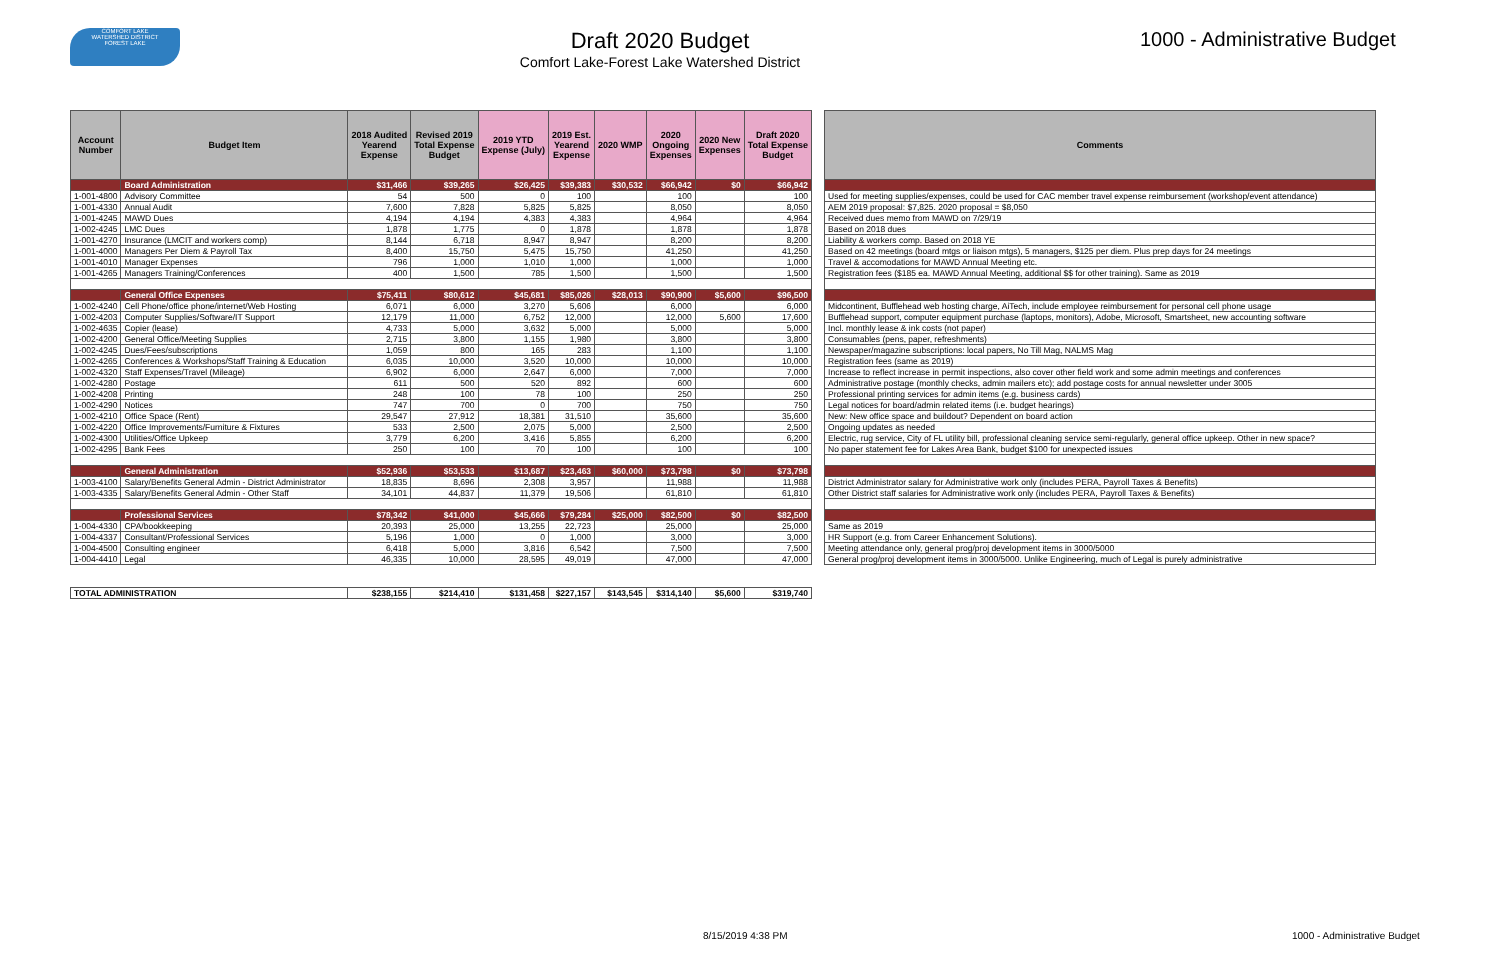COMFORT LAKE
WATERSHED DISTRICT
FOREST LAKE
Draft 2020 Budget
Comfort Lake-Forest Lake Watershed District
1000 - Administrative Budget
| Account Number | Budget Item | 2018 Audited Yearend Expense | Revised 2019 Total Expense Budget | 2019 YTD Expense (July) | 2019 Est. Yearend Expense | 2020 WMP | 2020 Ongoing Expenses | 2020 New Expenses | Draft 2020 Total Expense Budget |
| --- | --- | --- | --- | --- | --- | --- | --- | --- | --- |
| | Board Administration | $31,466 | $39,265 | $26,425 | $39,383 | $30,532 | $66,942 | $0 | $66,942 |
| 1-001-4800 | Advisory Committee | 54 | 500 | 0 | 100 | | 100 | | 100 |
| 1-001-4330 | Annual Audit | 7,600 | 7,828 | 5,825 | 5,825 | | 8,050 | | 8,050 |
| 1-001-4245 | MAWD Dues | 4,194 | 4,194 | 4,383 | 4,383 | | 4,964 | | 4,964 |
| 1-002-4245 | LMC Dues | 1,878 | 1,775 | 0 | 1,878 | | 1,878 | | 1,878 |
| 1-001-4270 | Insurance (LMCIT and workers comp) | 8,144 | 6,718 | 8,947 | 8,947 | | 8,200 | | 8,200 |
| 1-001-4000 | Managers Per Diem & Payroll Tax | 8,400 | 15,750 | 5,475 | 15,750 | | 41,250 | | 41,250 |
| 1-001-4010 | Manager Expenses | 796 | 1,000 | 1,010 | 1,000 | | 1,000 | | 1,000 |
| 1-001-4265 | Managers Training/Conferences | 400 | 1,500 | 785 | 1,500 | | 1,500 | | 1,500 |
| | General Office Expenses | $75,411 | $80,612 | $45,681 | $85,026 | $28,013 | $90,900 | $5,600 | $96,500 |
| 1-002-4240 | Cell Phone/office phone/internet/Web Hosting | 6,071 | 6,000 | 3,270 | 5,606 | | 6,000 | | 6,000 |
| 1-002-4203 | Computer Supplies/Software/IT Support | 12,179 | 11,000 | 6,752 | 12,000 | | 12,000 | 5,600 | 17,600 |
| 1-002-4635 | Copier (lease) | 4,733 | 5,000 | 3,632 | 5,000 | | 5,000 | | 5,000 |
| 1-002-4200 | General Office/Meeting Supplies | 2,715 | 3,800 | 1,155 | 1,980 | | 3,800 | | 3,800 |
| 1-002-4245 | Dues/Fees/subscriptions | 1,059 | 800 | 165 | 283 | | 1,100 | | 1,100 |
| 1-002-4265 | Conferences & Workshops/Staff Training & Education | 6,035 | 10,000 | 3,520 | 10,000 | | 10,000 | | 10,000 |
| 1-002-4320 | Staff Expenses/Travel (Mileage) | 6,902 | 6,000 | 2,647 | 6,000 | | 7,000 | | 7,000 |
| 1-002-4280 | Postage | 611 | 500 | 520 | 892 | | 600 | | 600 |
| 1-002-4208 | Printing | 248 | 100 | 78 | 100 | | 250 | | 250 |
| 1-002-4290 | Notices | 747 | 700 | 0 | 700 | | 750 | | 750 |
| 1-002-4210 | Office Space (Rent) | 29,547 | 27,912 | 18,381 | 31,510 | | 35,600 | | 35,600 |
| 1-002-4220 | Office Improvements/Furniture & Fixtures | 533 | 2,500 | 2,075 | 5,000 | | 2,500 | | 2,500 |
| 1-002-4300 | Utilities/Office Upkeep | 3,779 | 6,200 | 3,416 | 5,855 | | 6,200 | | 6,200 |
| 1-002-4295 | Bank Fees | 250 | 100 | 70 | 100 | | 100 | | 100 |
| | General Administration | $52,936 | $53,533 | $13,687 | $23,463 | $60,000 | $73,798 | $0 | $73,798 |
| 1-003-4100 | Salary/Benefits General Admin - District Administrator | 18,835 | 8,696 | 2,308 | 3,957 | | 11,988 | | 11,988 |
| 1-003-4335 | Salary/Benefits General Admin - Other Staff | 34,101 | 44,837 | 11,379 | 19,506 | | 61,810 | | 61,810 |
| | Professional Services | $78,342 | $41,000 | $45,666 | $79,284 | $25,000 | $82,500 | $0 | $82,500 |
| 1-004-4330 | CPA/bookkeeping | 20,393 | 25,000 | 13,255 | 22,723 | | 25,000 | | 25,000 |
| 1-004-4337 | Consultant/Professional Services | 5,196 | 1,000 | 0 | 1,000 | | 3,000 | | 3,000 |
| 1-004-4500 | Consulting engineer | 6,418 | 5,000 | 3,816 | 6,542 | | 7,500 | | 7,500 |
| 1-004-4410 | Legal | 46,335 | 10,000 | 28,595 | 49,019 | | 47,000 | | 47,000 |
| TOTAL ADMINISTRATION | | $238,155 | $214,410 | $131,458 | $227,157 | $143,545 | $314,140 | $5,600 | $319,740 |
| Comments |
| --- |
| Used for meeting supplies/expenses, could be used for CAC member travel expense reimbursement (workshop/event attendance) |
| AEM 2019 proposal: $7,825. 2020 proposal = $8,050 |
| Received dues memo from MAWD on 7/29/19 |
| Based on 2018 dues |
| Liability & workers comp. Based on 2018 YE |
| Based on 42 meetings (board mtgs or liaison mtgs), 5 managers, $125 per diem. Plus prep days for 24 meetings |
| Travel & accomodations for MAWD Annual Meeting etc. |
| Registration fees ($185 ea. MAWD Annual Meeting, additional $$ for other training). Same as 2019 |
| Midcontinent, Bufflehead web hosting charge, AiTech, include employee reimbursement for personal cell phone usage |
| Bufflehead support, computer equipment purchase (laptops, monitors), Adobe, Microsoft, Smartsheet, new accounting software |
| Incl. monthly lease & ink costs (not paper) |
| Consumables (pens, paper, refreshments) |
| Newspaper/magazine subscriptions: local papers, No Till Mag, NALMS Mag |
| Registration fees (same as 2019) |
| Increase to reflect increase in permit inspections, also cover other field work and some admin meetings and conferences |
| Administrative postage (monthly checks, admin mailers etc); add postage costs for annual newsletter under 3005 |
| Professional printing services for admin items (e.g. business cards) |
| Legal notices for board/admin related items (i.e. budget hearings) |
| New: New office space and buildout? Dependent on board action |
| Ongoing updates as needed |
| Electric, rug service, City of FL utility bill, professional cleaning service semi-regularly, general office upkeep. Other in new space? |
| No paper statement fee for Lakes Area Bank, budget $100 for unexpected issues |
| District Administrator salary for Administrative work only (includes PERA, Payroll Taxes & Benefits) |
| Other District staff salaries for Administrative work only (includes PERA, Payroll Taxes & Benefits) |
| Same as 2019 |
| HR Support (e.g. from Career Enhancement Solutions). |
| Meeting attendance only, general prog/proj development items in 3000/5000 |
| General prog/proj development items in 3000/5000. Unlike Engineering, much of Legal is purely administrative |
8/15/2019 4:38 PM 1000 - Administrative Budget